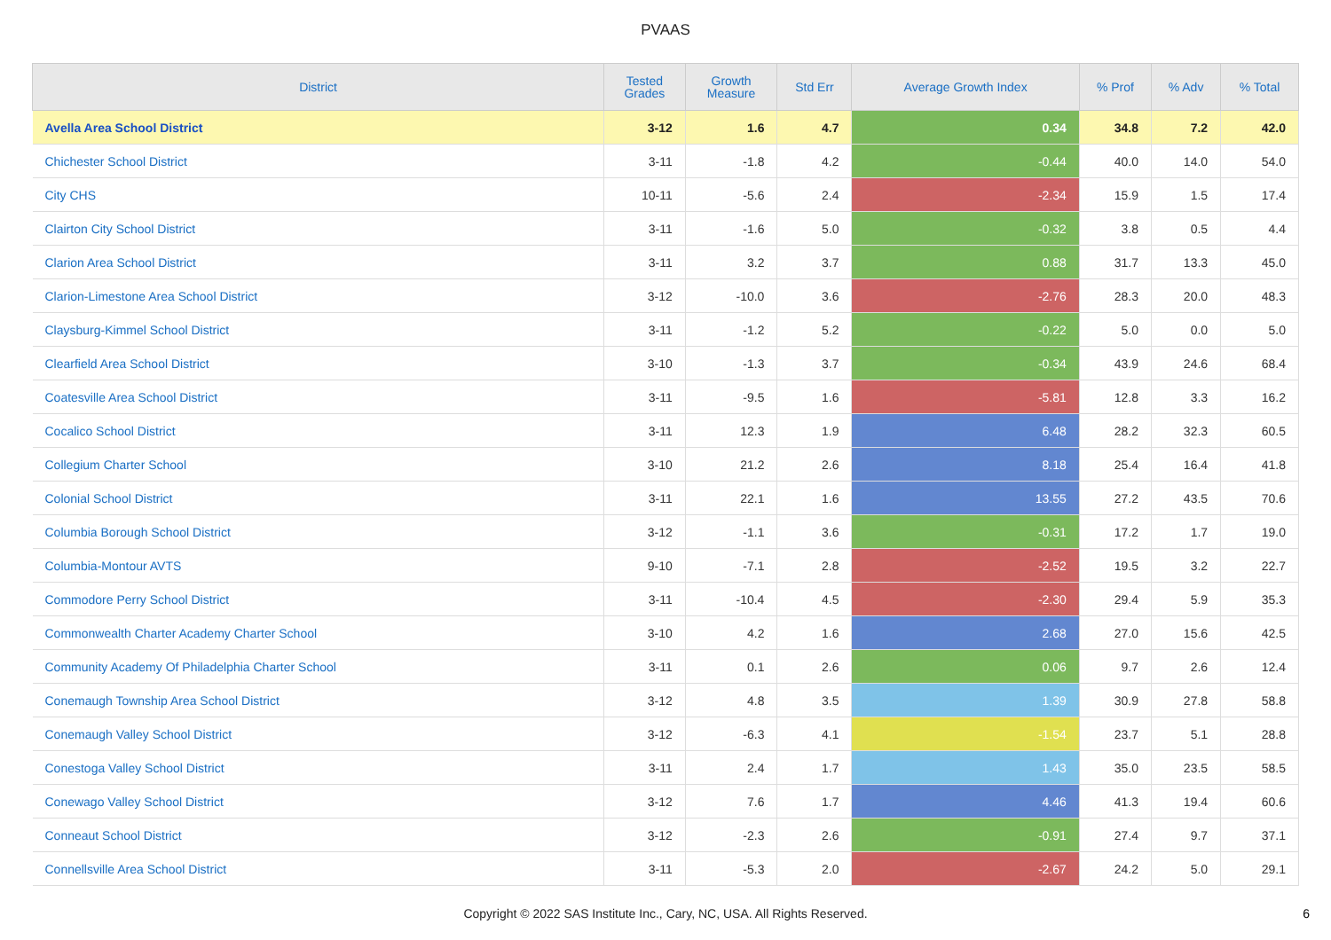PVAAS
| District | Tested Grades | Growth Measure | Std Err | Average Growth Index | % Prof | % Adv | % Total |
| --- | --- | --- | --- | --- | --- | --- | --- |
| Avella Area School District | 3-12 | 1.6 | 4.7 | 0.34 | 34.8 | 7.2 | 42.0 |
| Chichester School District | 3-11 | -1.8 | 4.2 | -0.44 | 40.0 | 14.0 | 54.0 |
| City CHS | 10-11 | -5.6 | 2.4 | -2.34 | 15.9 | 1.5 | 17.4 |
| Clairton City School District | 3-11 | -1.6 | 5.0 | -0.32 | 3.8 | 0.5 | 4.4 |
| Clarion Area School District | 3-11 | 3.2 | 3.7 | 0.88 | 31.7 | 13.3 | 45.0 |
| Clarion-Limestone Area School District | 3-12 | -10.0 | 3.6 | -2.76 | 28.3 | 20.0 | 48.3 |
| Claysburg-Kimmel School District | 3-11 | -1.2 | 5.2 | -0.22 | 5.0 | 0.0 | 5.0 |
| Clearfield Area School District | 3-10 | -1.3 | 3.7 | -0.34 | 43.9 | 24.6 | 68.4 |
| Coatesville Area School District | 3-11 | -9.5 | 1.6 | -5.81 | 12.8 | 3.3 | 16.2 |
| Cocalico School District | 3-11 | 12.3 | 1.9 | 6.48 | 28.2 | 32.3 | 60.5 |
| Collegium Charter School | 3-10 | 21.2 | 2.6 | 8.18 | 25.4 | 16.4 | 41.8 |
| Colonial School District | 3-11 | 22.1 | 1.6 | 13.55 | 27.2 | 43.5 | 70.6 |
| Columbia Borough School District | 3-12 | -1.1 | 3.6 | -0.31 | 17.2 | 1.7 | 19.0 |
| Columbia-Montour AVTS | 9-10 | -7.1 | 2.8 | -2.52 | 19.5 | 3.2 | 22.7 |
| Commodore Perry School District | 3-11 | -10.4 | 4.5 | -2.30 | 29.4 | 5.9 | 35.3 |
| Commonwealth Charter Academy Charter School | 3-10 | 4.2 | 1.6 | 2.68 | 27.0 | 15.6 | 42.5 |
| Community Academy Of Philadelphia Charter School | 3-11 | 0.1 | 2.6 | 0.06 | 9.7 | 2.6 | 12.4 |
| Conemaugh Township Area School District | 3-12 | 4.8 | 3.5 | 1.39 | 30.9 | 27.8 | 58.8 |
| Conemaugh Valley School District | 3-12 | -6.3 | 4.1 | -1.54 | 23.7 | 5.1 | 28.8 |
| Conestoga Valley School District | 3-11 | 2.4 | 1.7 | 1.43 | 35.0 | 23.5 | 58.5 |
| Conewago Valley School District | 3-12 | 7.6 | 1.7 | 4.46 | 41.3 | 19.4 | 60.6 |
| Conneaut School District | 3-12 | -2.3 | 2.6 | -0.91 | 27.4 | 9.7 | 37.1 |
| Connellsville Area School District | 3-11 | -5.3 | 2.0 | -2.67 | 24.2 | 5.0 | 29.1 |
Copyright © 2022 SAS Institute Inc., Cary, NC, USA. All Rights Reserved. 6